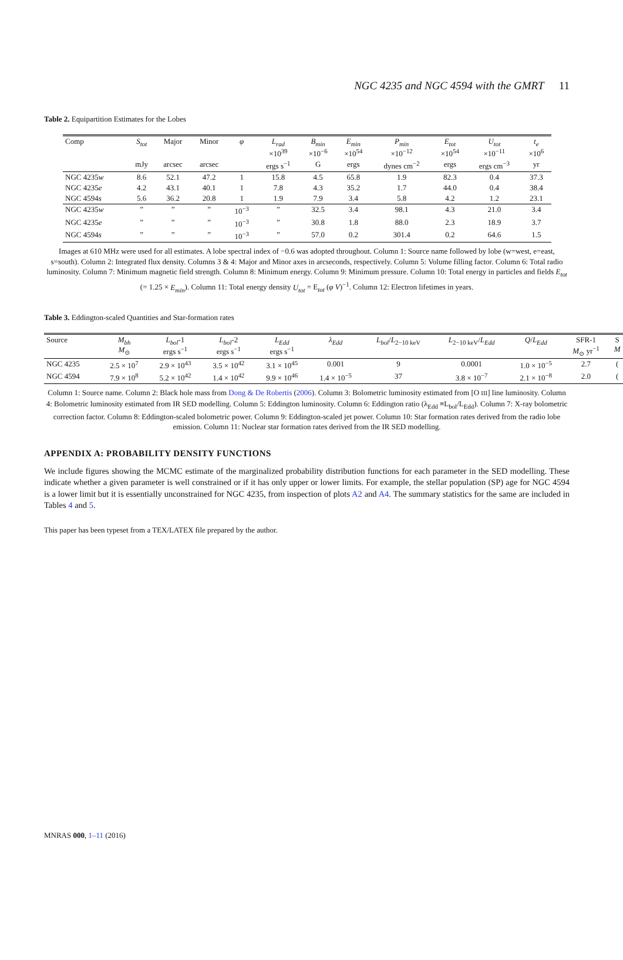NGC 4235 and NGC 4594 with the GMRT 11
Table 2. Equipartition Estimates for the Lobes
| Comp | S<sub>tot</sub> | Major | Minor | φ | L<sub>rad</sub> ×10<sup>39</sup> | B<sub>min</sub> ×10<sup>−6</sup> | E<sub>min</sub> ×10<sup>54</sup> | P<sub>min</sub> ×10<sup>−12</sup> | E<sub>tot</sub> ×10<sup>54</sup> | U<sub>tot</sub> ×10<sup>−11</sup> | t<sub>e</sub> ×10<sup>6</sup> |
| | mJy | arcsec | arcsec | | ergs s<sup>−1</sup> | G | ergs | dynes cm<sup>−2</sup> | ergs | ergs cm<sup>−3</sup> | yr |
| NGC 4235 w | 8.6 | 52.1 | 47.2 | 1 | 15.8 | 4.5 | 65.8 | 1.9 | 82.3 | 0.4 | 37.3 |
| NGC 4235 e | 4.2 | 43.1 | 40.1 | 1 | 7.8 | 4.3 | 35.2 | 1.7 | 44.0 | 0.4 | 38.4 |
| NGC 4594 s | 5.6 | 36.2 | 20.8 | 1 | 1.9 | 7.9 | 3.4 | 5.8 | 4.2 | 1.2 | 23.1 |
| NGC 4235 w | ” | ” | ” | 10<sup>−3</sup> | ” | 32.5 | 3.4 | 98.1 | 4.3 | 21.0 | 3.4 |
| NGC 4235 e | ” | ” | ” | 10<sup>−3</sup> | ” | 30.8 | 1.8 | 88.0 | 2.3 | 18.9 | 3.7 |
| NGC 4594 s | ” | ” | ” | 10<sup>−3</sup> | ” | 57.0 | 0.2 | 301.4 | 0.2 | 64.6 | 1.5 |
Images at 610 MHz were used for all estimates. A lobe spectral index of −0.6 was adopted throughout. Column 1: Source name followed by lobe (w=west, e=east, s=south). Column 2: Integrated flux density. Columns 3 & 4: Major and Minor axes in arcseconds, respectively. Column 5: Volume filling factor. Column 6: Total radio luminosity. Column 7: Minimum magnetic field strength. Column 8: Minimum energy. Column 9: Minimum pressure. Column 10: Total energy in particles and fields E<sub>tot</sub> (= 1.25 × E<sub>min</sub>). Column 11: Total energy density U<sub>tot</sub> = E<sub>tot</sub> (φ V)<sup>−1</sup>. Column 12: Electron lifetimes in years.
Table 3. Eddington-scaled Quantities and Star-formation rates
| Source | M<sub>bh</sub> M<sub>⊙</sub> | L<sub>bol</sub> -1 ergs s<sup>−1</sup> | L<sub>bol</sub> -2 ergs s<sup>−1</sup> | L<sub>Edd</sub> ergs s<sup>−1</sup> | λ<sub>Edd</sub> | L<sub>bol</sub> / L<sub>2−10 keV</sub> | L<sub>2−10 keV</sub>/ L<sub>Edd</sub> | Q / L<sub>Edd</sub> | SFR-1 M<sub>⊙</sub> yr<sup>−1</sup> | S M |
| NGC 4235 | 2.5 × 10<sup>7</sup> | 2.9 × 10<sup>43</sup> | 3.5 × 10<sup>42</sup> | 3.1 × 10<sup>45</sup> | 0.001 | 9 | 0.0001 | 1.0 × 10<sup>−5</sup> | 2.7 | ( |
| NGC 4594 | 7.9 × 10<sup>8</sup> | 5.2 × 10<sup>42</sup> | 1.4 × 10<sup>42</sup> | 9.9 × 10<sup>46</sup> | 1.4 × 10<sup>−5</sup> | 37 | 3.8 × 10<sup>−7</sup> | 2.1 × 10<sup>−8</sup> | 2.0 | ( |
Column 1: Source name. Column 2: Black hole mass from Dong & De Robertis (2006). Column 3: Bolometric luminosity estimated from [O III] line luminosity. Column 4: Bolometric luminosity estimated from IR SED modelling. Column 5: Eddington luminosity. Column 6: Eddington ratio (λ<sub>Edd</sub> ≡L<sub>bol</sub>/L<sub>Edd</sub>). Column 7: X-ray bolometric correction factor. Column 8: Eddington-scaled bolometric power. Column 9: Eddington-scaled jet power. Column 10: Star formation rates derived from the radio lobe emission. Column 11: Nuclear star formation rates derived from the IR SED modelling.
APPENDIX A: PROBABILITY DENSITY FUNCTIONS
We include figures showing the MCMC estimate of the marginalized probability distribution functions for each parameter in the SED modelling. These indicate whether a given parameter is well constrained or if it has only upper or lower limits. For example, the stellar population (SP) age for NGC 4594 is a lower limit but it is essentially unconstrained for NGC 4235, from inspection of plots A2 and A4. The summary statistics for the same are included in Tables 4 and 5.
This paper has been typeset from a TEX/LATEX file prepared by the author.
MNRAS 000, 1–11 (2016)